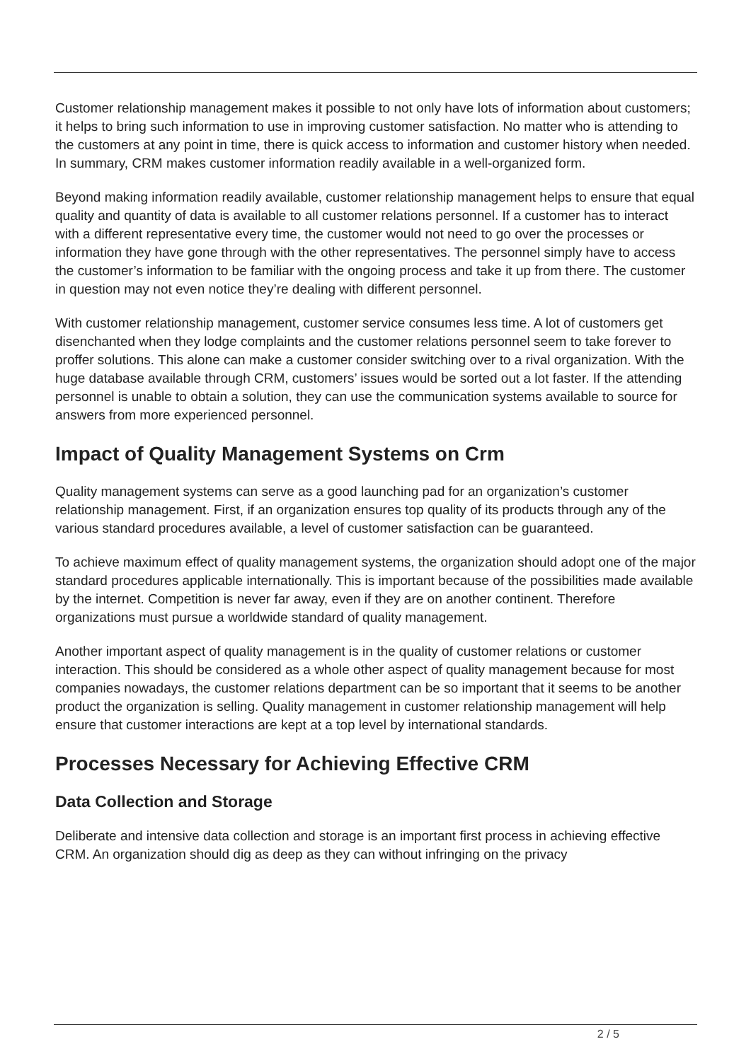Customer relationship management makes it possible to not only have lots of information about customers; it helps to bring such information to use in improving customer satisfaction. No matter who is attending to the customers at any point in time, there is quick access to information and customer history when needed. In summary, CRM makes customer information readily available in a well-organized form.
Beyond making information readily available, customer relationship management helps to ensure that equal quality and quantity of data is available to all customer relations personnel. If a customer has to interact with a different representative every time, the customer would not need to go over the processes or information they have gone through with the other representatives. The personnel simply have to access the customer’s information to be familiar with the ongoing process and take it up from there. The customer in question may not even notice they’re dealing with different personnel.
With customer relationship management, customer service consumes less time. A lot of customers get disenchanted when they lodge complaints and the customer relations personnel seem to take forever to proffer solutions. This alone can make a customer consider switching over to a rival organization. With the huge database available through CRM, customers’ issues would be sorted out a lot faster. If the attending personnel is unable to obtain a solution, they can use the communication systems available to source for answers from more experienced personnel.
Impact of Quality Management Systems on Crm
Quality management systems can serve as a good launching pad for an organization’s customer relationship management. First, if an organization ensures top quality of its products through any of the various standard procedures available, a level of customer satisfaction can be guaranteed.
To achieve maximum effect of quality management systems, the organization should adopt one of the major standard procedures applicable internationally. This is important because of the possibilities made available by the internet. Competition is never far away, even if they are on another continent. Therefore organizations must pursue a worldwide standard of quality management.
Another important aspect of quality management is in the quality of customer relations or customer interaction. This should be considered as a whole other aspect of quality management because for most companies nowadays, the customer relations department can be so important that it seems to be another product the organization is selling. Quality management in customer relationship management will help ensure that customer interactions are kept at a top level by international standards.
Processes Necessary for Achieving Effective CRM
Data Collection and Storage
Deliberate and intensive data collection and storage is an important first process in achieving effective CRM. An organization should dig as deep as they can without infringing on the privacy
2 / 5